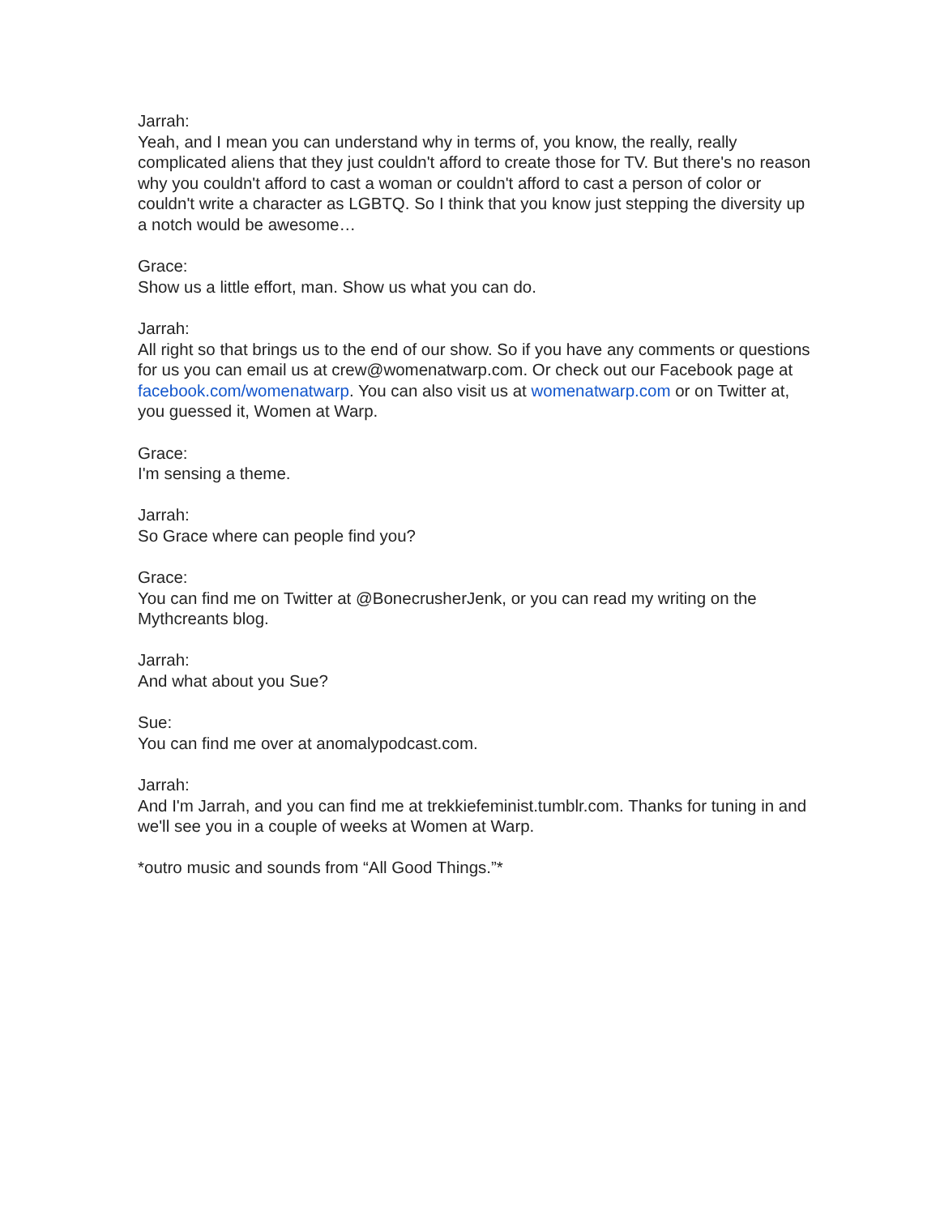Jarrah:
Yeah, and I mean you can understand why in terms of, you know, the really, really complicated aliens that they just couldn't afford to create those for TV. But there's no reason why you couldn't afford to cast a woman or couldn't afford to cast a person of color or couldn't write a character as LGBTQ. So I think that you know just stepping the diversity up a notch would be awesome…
Grace:
Show us a little effort, man. Show us what you can do.
Jarrah:
All right so that brings us to the end of our show. So if you have any comments or questions for us you can email us at crew@womenatwarp.com. Or check out our Facebook page at facebook.com/womenatwarp. You can also visit us at womenatwarp.com or on Twitter at, you guessed it, Women at Warp.
Grace:
I'm sensing a theme.
Jarrah:
So Grace where can people find you?
Grace:
You can find me on Twitter at @BonecrusherJenk, or you can read my writing on the Mythcreants blog.
Jarrah:
And what about you Sue?
Sue:
You can find me over at anomalypodcast.com.
Jarrah:
And I'm Jarrah, and you can find me at trekkiefeminist.tumblr.com. Thanks for tuning in and we'll see you in a couple of weeks at Women at Warp.
*outro music and sounds from “All Good Things.”*